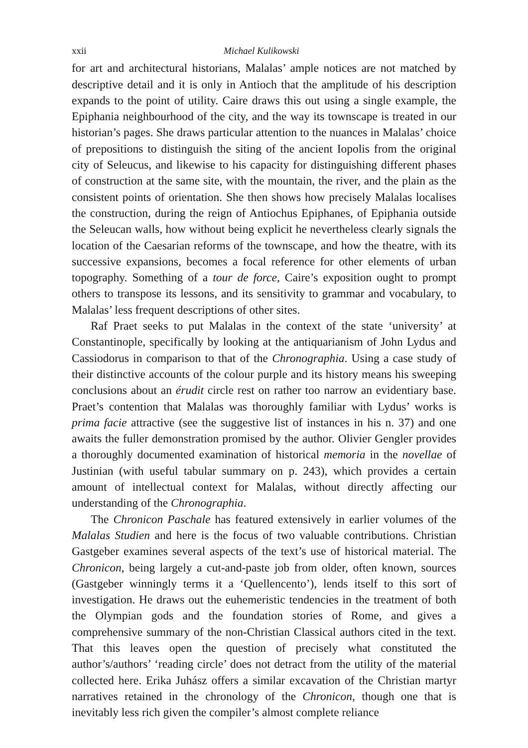xxii Michael Kulikowski
for art and architectural historians, Malalas’ ample notices are not matched by descriptive detail and it is only in Antioch that the amplitude of his description expands to the point of utility. Caire draws this out using a single example, the Epiphania neighbourhood of the city, and the way its townscape is treated in our historian’s pages. She draws particular attention to the nuances in Malalas’ choice of prepositions to distinguish the siting of the ancient Iopolis from the original city of Seleucus, and likewise to his capacity for distinguishing different phases of construction at the same site, with the mountain, the river, and the plain as the consistent points of orientation. She then shows how precisely Malalas localises the construction, during the reign of Antiochus Epiphanes, of Epiphania outside the Seleucan walls, how without being explicit he nevertheless clearly signals the location of the Caesarian reforms of the townscape, and how the theatre, with its successive expansions, becomes a focal reference for other elements of urban topography. Something of a tour de force, Caire’s exposition ought to prompt others to transpose its lessons, and its sensitivity to grammar and vocabulary, to Malalas’ less frequent descriptions of other sites.
Raf Praet seeks to put Malalas in the context of the state ‘university’ at Constantinople, specifically by looking at the antiquarianism of John Lydus and Cassiodorus in comparison to that of the Chronographia. Using a case study of their distinctive accounts of the colour purple and its history means his sweeping conclusions about an érudit circle rest on rather too narrow an evidentiary base. Praet’s contention that Malalas was thoroughly familiar with Lydus’ works is prima facie attractive (see the suggestive list of instances in his n. 37) and one awaits the fuller demonstration promised by the author. Olivier Gengler provides a thoroughly documented examination of historical memoria in the novellae of Justinian (with useful tabular summary on p. 243), which provides a certain amount of intellectual context for Malalas, without directly affecting our understanding of the Chronographia.
The Chronicon Paschale has featured extensively in earlier volumes of the Malalas Studien and here is the focus of two valuable contributions. Christian Gastgeber examines several aspects of the text’s use of historical material. The Chronicon, being largely a cut-and-paste job from older, often known, sources (Gastgeber winningly terms it a ‘Quellencento’), lends itself to this sort of investigation. He draws out the euhemeristic tendencies in the treatment of both the Olympian gods and the foundation stories of Rome, and gives a comprehensive summary of the non-Christian Classical authors cited in the text. That this leaves open the question of precisely what constituted the author’s/authors’ ‘reading circle’ does not detract from the utility of the material collected here. Erika Juhász offers a similar excavation of the Christian martyr narratives retained in the chronology of the Chronicon, though one that is inevitably less rich given the compiler’s almost complete reliance